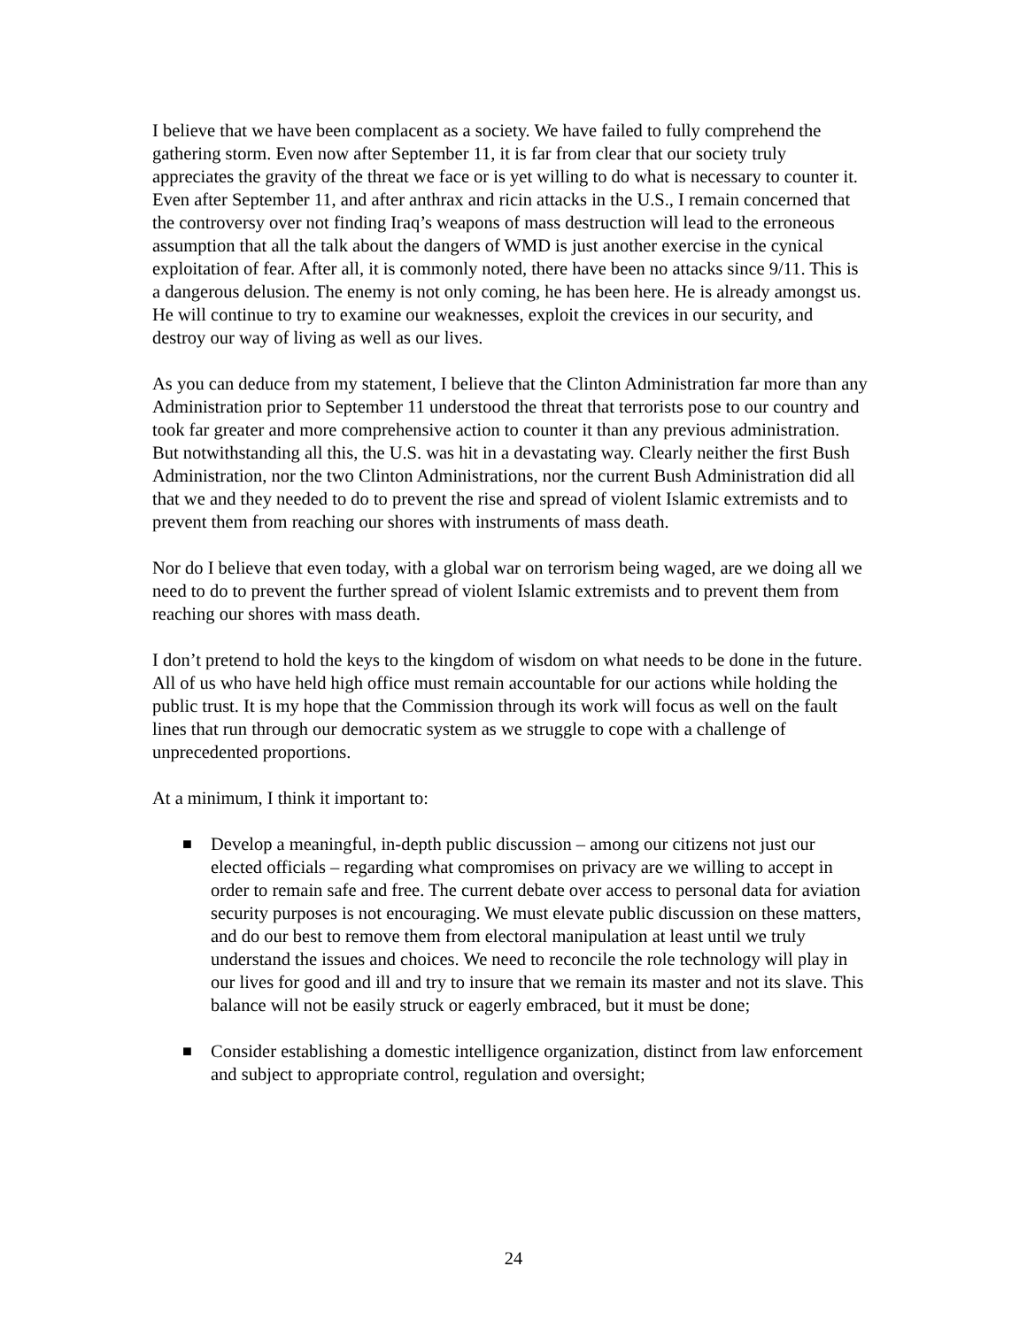I believe that we have been complacent as a society. We have failed to fully comprehend the gathering storm. Even now after September 11, it is far from clear that our society truly appreciates the gravity of the threat we face or is yet willing to do what is necessary to counter it. Even after September 11, and after anthrax and ricin attacks in the U.S., I remain concerned that the controversy over not finding Iraq’s weapons of mass destruction will lead to the erroneous assumption that all the talk about the dangers of WMD is just another exercise in the cynical exploitation of fear. After all, it is commonly noted, there have been no attacks since 9/11. This is a dangerous delusion. The enemy is not only coming, he has been here. He is already amongst us. He will continue to try to examine our weaknesses, exploit the crevices in our security, and destroy our way of living as well as our lives.
As you can deduce from my statement, I believe that the Clinton Administration far more than any Administration prior to September 11 understood the threat that terrorists pose to our country and took far greater and more comprehensive action to counter it than any previous administration. But notwithstanding all this, the U.S. was hit in a devastating way. Clearly neither the first Bush Administration, nor the two Clinton Administrations, nor the current Bush Administration did all that we and they needed to do to prevent the rise and spread of violent Islamic extremists and to prevent them from reaching our shores with instruments of mass death.
Nor do I believe that even today, with a global war on terrorism being waged, are we doing all we need to do to prevent the further spread of violent Islamic extremists and to prevent them from reaching our shores with mass death.
I don’t pretend to hold the keys to the kingdom of wisdom on what needs to be done in the future. All of us who have held high office must remain accountable for our actions while holding the public trust. It is my hope that the Commission through its work will focus as well on the fault lines that run through our democratic system as we struggle to cope with a challenge of unprecedented proportions.
At a minimum, I think it important to:
■ Develop a meaningful, in-depth public discussion – among our citizens not just our elected officials – regarding what compromises on privacy are we willing to accept in order to remain safe and free. The current debate over access to personal data for aviation security purposes is not encouraging. We must elevate public discussion on these matters, and do our best to remove them from electoral manipulation at least until we truly understand the issues and choices. We need to reconcile the role technology will play in our lives for good and ill and try to insure that we remain its master and not its slave. This balance will not be easily struck or eagerly embraced, but it must be done;
■ Consider establishing a domestic intelligence organization, distinct from law enforcement and subject to appropriate control, regulation and oversight;
24